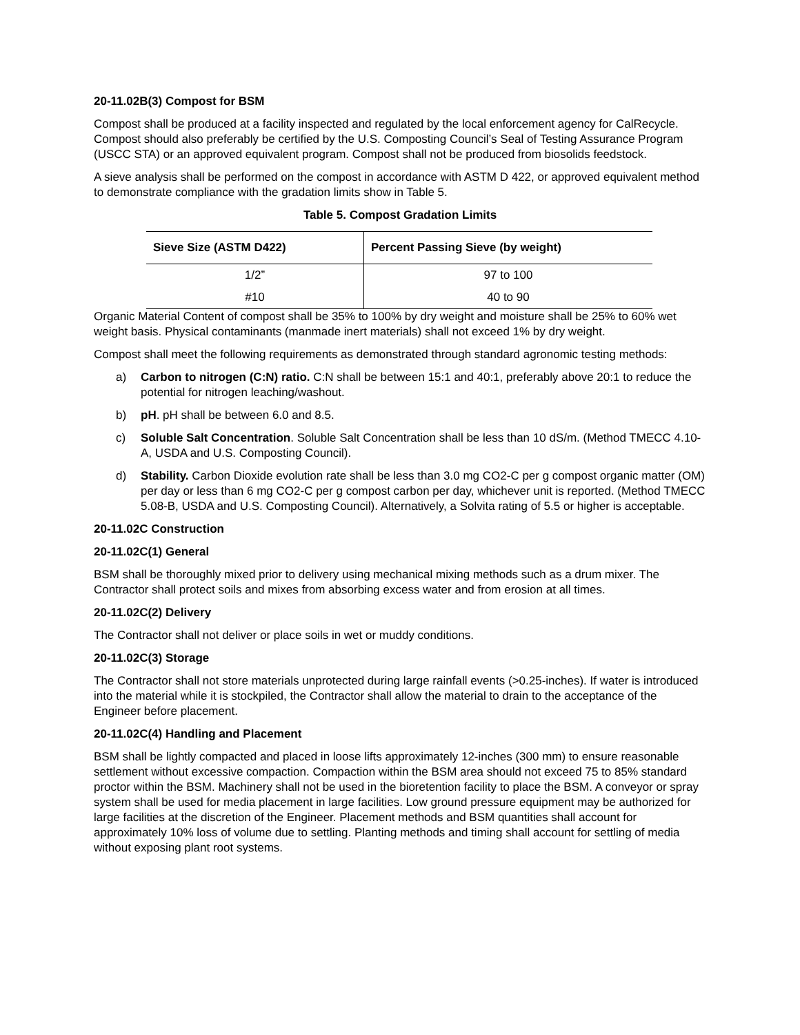20-11.02B(3) Compost for BSM
Compost shall be produced at a facility inspected and regulated by the local enforcement agency for CalRecycle. Compost should also preferably be certified by the U.S. Composting Council’s Seal of Testing Assurance Program (USCC STA) or an approved equivalent program. Compost shall not be produced from biosolids feedstock.
A sieve analysis shall be performed on the compost in accordance with ASTM D 422, or approved equivalent method to demonstrate compliance with the gradation limits show in Table 5.
Table 5. Compost Gradation Limits
| Sieve Size (ASTM D422) | Percent Passing Sieve (by weight) |
| --- | --- |
| 1/2” | 97 to 100 |
| #10 | 40 to 90 |
Organic Material Content of compost shall be 35% to 100% by dry weight and moisture shall be 25% to 60% wet weight basis. Physical contaminants (manmade inert materials) shall not exceed 1% by dry weight.
Compost shall meet the following requirements as demonstrated through standard agronomic testing methods:
a) Carbon to nitrogen (C:N) ratio. C:N shall be between 15:1 and 40:1, preferably above 20:1 to reduce the potential for nitrogen leaching/washout.
b) pH. pH shall be between 6.0 and 8.5.
c) Soluble Salt Concentration. Soluble Salt Concentration shall be less than 10 dS/m. (Method TMECC 4.10-A, USDA and U.S. Composting Council).
d) Stability. Carbon Dioxide evolution rate shall be less than 3.0 mg CO2-C per g compost organic matter (OM) per day or less than 6 mg CO2-C per g compost carbon per day, whichever unit is reported. (Method TMECC 5.08-B, USDA and U.S. Composting Council). Alternatively, a Solvita rating of 5.5 or higher is acceptable.
20-11.02C Construction
20-11.02C(1) General
BSM shall be thoroughly mixed prior to delivery using mechanical mixing methods such as a drum mixer. The Contractor shall protect soils and mixes from absorbing excess water and from erosion at all times.
20-11.02C(2) Delivery
The Contractor shall not deliver or place soils in wet or muddy conditions.
20-11.02C(3) Storage
The Contractor shall not store materials unprotected during large rainfall events (>0.25-inches). If water is introduced into the material while it is stockpiled, the Contractor shall allow the material to drain to the acceptance of the Engineer before placement.
20-11.02C(4) Handling and Placement
BSM shall be lightly compacted and placed in loose lifts approximately 12-inches (300 mm) to ensure reasonable settlement without excessive compaction. Compaction within the BSM area should not exceed 75 to 85% standard proctor within the BSM. Machinery shall not be used in the bioretention facility to place the BSM. A conveyor or spray system shall be used for media placement in large facilities. Low ground pressure equipment may be authorized for large facilities at the discretion of the Engineer. Placement methods and BSM quantities shall account for approximately 10% loss of volume due to settling. Planting methods and timing shall account for settling of media without exposing plant root systems.